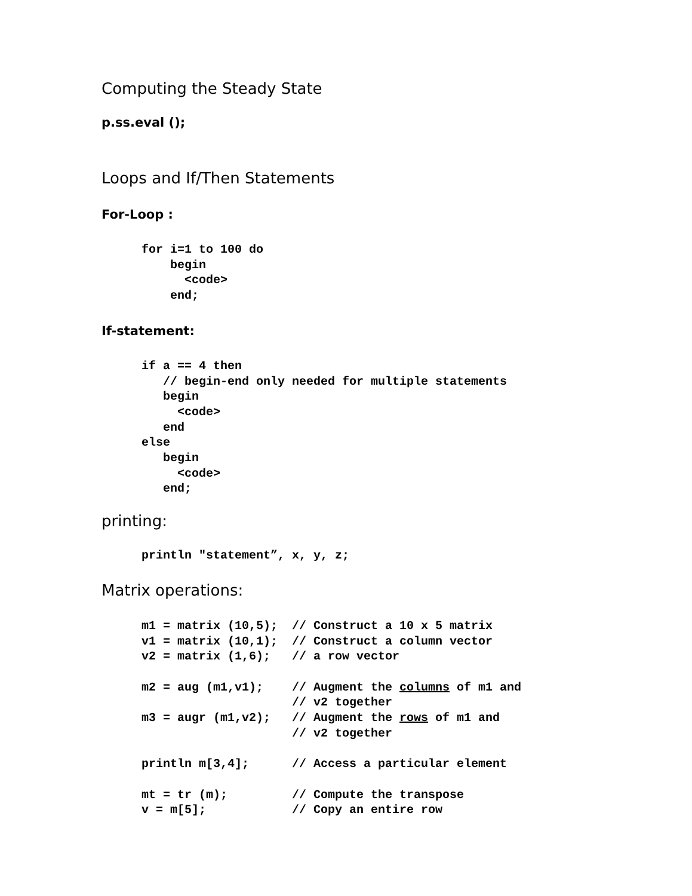Computing the Steady State
p.ss.eval ();
Loops and If/Then Statements
For-Loop :
for i=1 to 100 do
    begin
      <code>
    end;
If-statement:
if a == 4 then
   // begin-end only needed for multiple statements
   begin
     <code>
   end
else
   begin
     <code>
   end;
printing:
println "statement”, x, y, z;
Matrix operations:
m1 = matrix (10,5);  // Construct a 10 x 5 matrix
v1 = matrix (10,1);  // Construct a column vector
v2 = matrix (1,6);   // a row vector

m2 = aug (m1,v1);    // Augment the columns of m1 and
                     // v2 together
m3 = augr (m1,v2);   // Augment the rows of m1 and
                     // v2 together

println m[3,4];      // Access a particular element

mt = tr (m);         // Compute the transpose
v = m[5];            // Copy an entire row